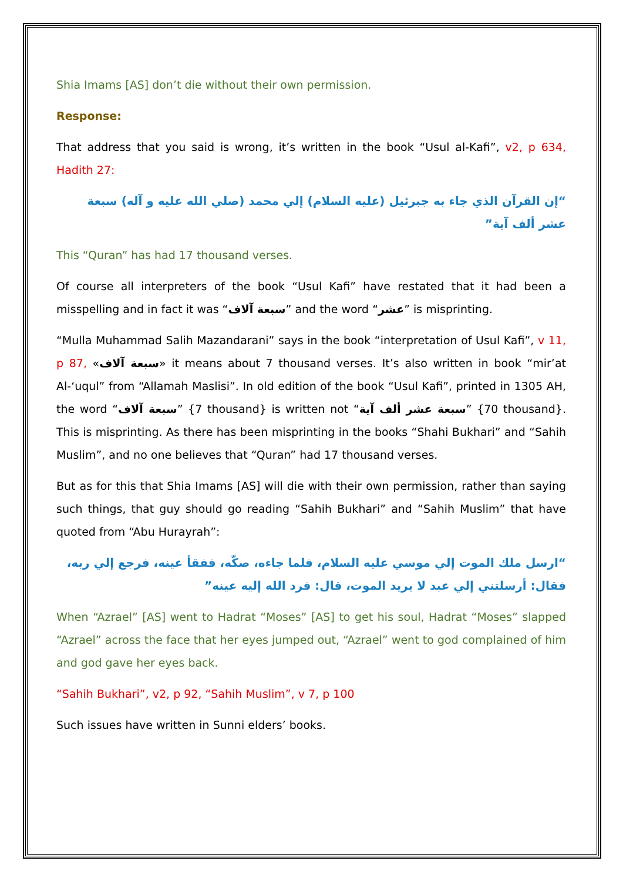Shia Imams [AS] don’t die without their own permission.
Response:
That address that you said is wrong, it’s written in the book “Usul al-Kafi”, v2, p 634, Hadith 27:
“إن القرآن الذي جاء به جبرئيل (عليه السلام) إلي محمد (صلي الله عليه و آله) سبعة عشر ألف آية”
This “Quran” has had 17 thousand verses.
Of course all interpreters of the book “Usul Kafi” have restated that it had been a misspelling and in fact it was “سبعة آلاف” and the word “عشر” is misprinting.
“Mulla Muhammad Salih Mazandarani” says in the book “interpretation of Usul Kafi”, v 11, p 87, «سبعة آلاف» it means about 7 thousand verses. It’s also written in book “mir’at Al-‘uqul” from “Allamah Maslisi”. In old edition of the book “Usul Kafi”, printed in 1305 AH, the word “سبعة آلاف” {7 thousand} is written not “سبعة عشر ألف آية” {70 thousand}. This is misprinting. As there has been misprinting in the books “Shahi Bukhari” and “Sahih Muslim”, and no one believes that “Quran” had 17 thousand verses.
But as for this that Shia Imams [AS] will die with their own permission, rather than saying such things, that guy should go reading “Sahih Bukhari” and “Sahih Muslim” that have quoted from “Abu Hurayrah”:
“ارسل ملك الموت إلي موسي عليه السلام، فلما جاءه، صكّه، ففقأ عينه، فرجع إلي ربه، فقال: أرسلتني إلي عبد لا يريد الموت، قال: فرد الله إليه عينه”
When “Azrael” [AS] went to Hadrat “Moses” [AS] to get his soul, Hadrat “Moses” slapped “Azrael” across the face that her eyes jumped out, “Azrael” went to god complained of him and god gave her eyes back.
“Sahih Bukhari”, v2, p 92, “Sahih Muslim”, v 7, p 100
Such issues have written in Sunni elders’ books.